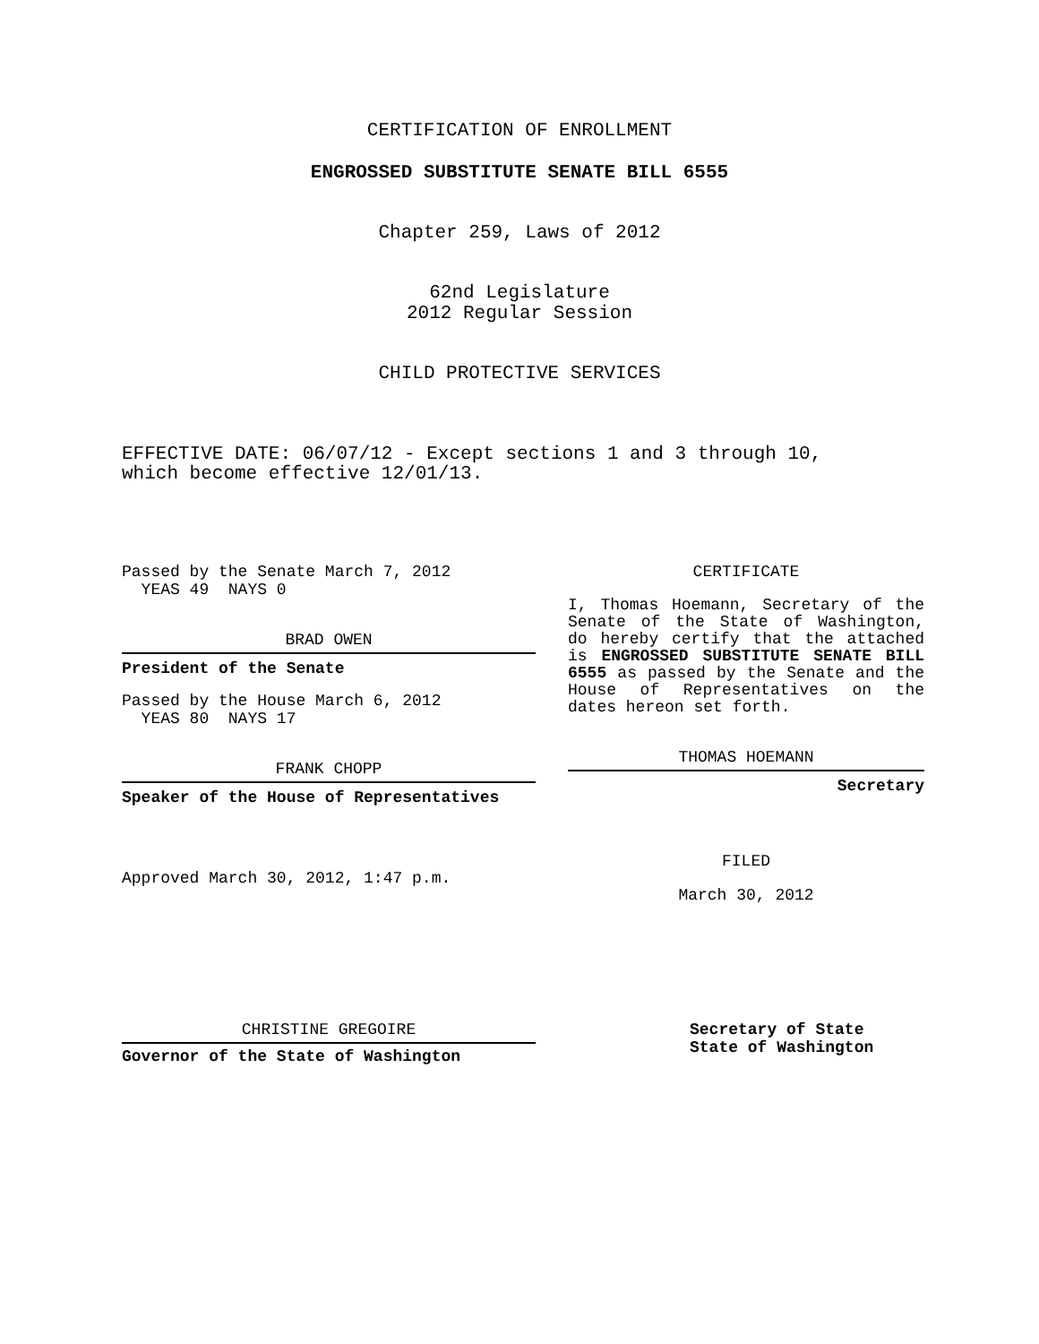CERTIFICATION OF ENROLLMENT
ENGROSSED SUBSTITUTE SENATE BILL 6555
Chapter 259, Laws of 2012
62nd Legislature
2012 Regular Session
CHILD PROTECTIVE SERVICES
EFFECTIVE DATE: 06/07/12 - Except sections 1 and 3 through 10,
which become effective 12/01/13.
Passed by the Senate March 7, 2012
YEAS 49 NAYS 0
BRAD OWEN
President of the Senate
Passed by the House March 6, 2012
YEAS 80 NAYS 17
FRANK CHOPP
Speaker of the House of Representatives
Approved March 30, 2012, 1:47 p.m.
CERTIFICATE
I, Thomas Hoemann, Secretary of the Senate of the State of Washington, do hereby certify that the attached is ENGROSSED SUBSTITUTE SENATE BILL 6555 as passed by the Senate and the House of Representatives on the dates hereon set forth.
THOMAS HOEMANN
Secretary
FILED
March 30, 2012
CHRISTINE GREGOIRE
Governor of the State of Washington
Secretary of State
State of Washington